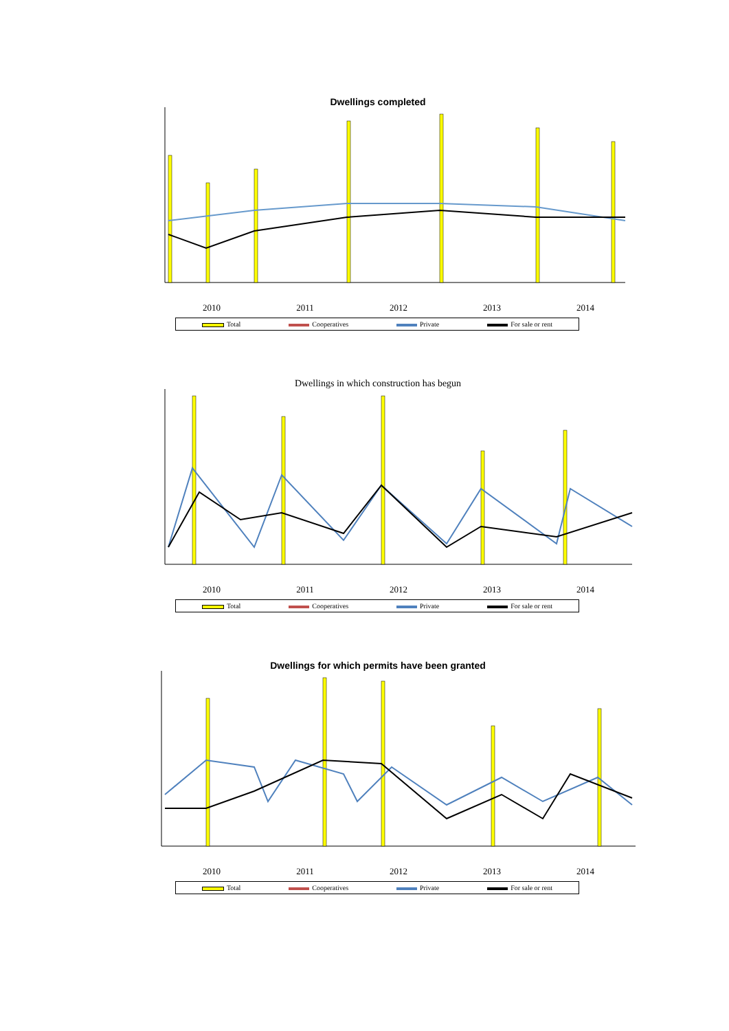Dwellings completed
2010 2011 2012 2013 2014
Total Cooperatives Private For sale or rent
Dwellings in which construction has begun
2010 2011 2012 2013 2014
Total Cooperatives Private For sale or rent
Dwellings for which permits have been granted
2010 2011 2012 2013 2014
Total Cooperatives Private For sale or rent